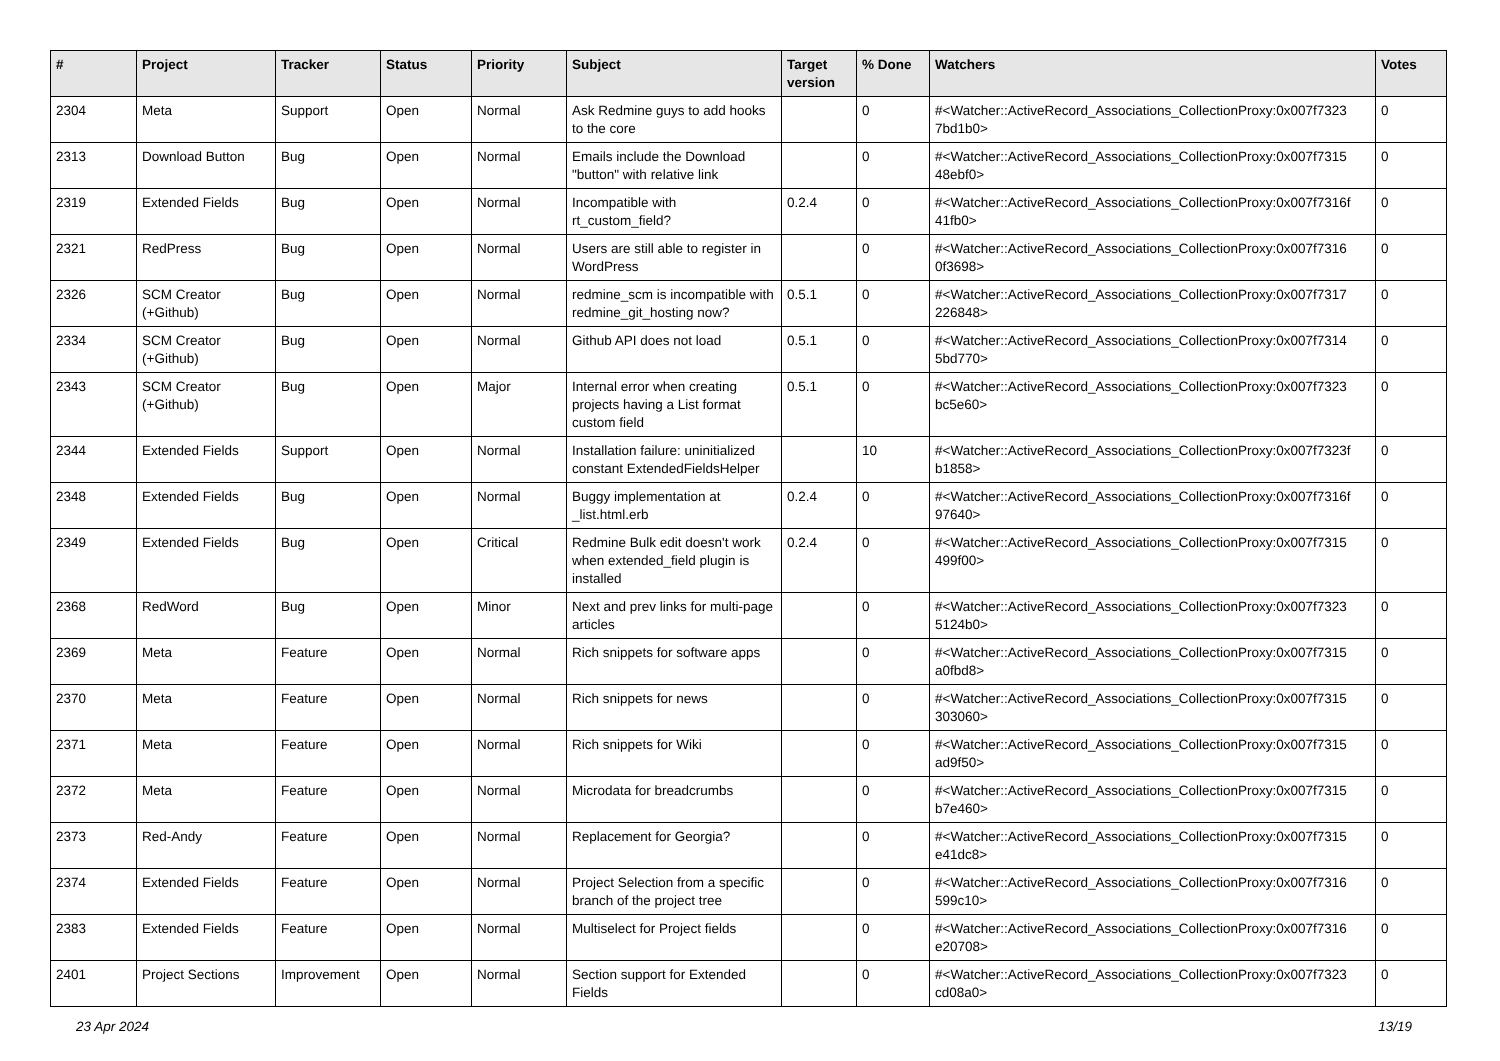| # | Project | Tracker | Status | Priority | Subject | Target version | % Done | Watchers | Votes |
| --- | --- | --- | --- | --- | --- | --- | --- | --- | --- |
| 2304 | Meta | Support | Open | Normal | Ask Redmine guys to add hooks to the core | | 0 | #<Watcher::ActiveRecord_Associations_CollectionProxy:0x007f7323 7bd1b0> | 0 |
| 2313 | Download Button | Bug | Open | Normal | Emails include the Download "button" with relative link | | 0 | #<Watcher::ActiveRecord_Associations_CollectionProxy:0x007f7315 48ebf0> | 0 |
| 2319 | Extended Fields | Bug | Open | Normal | Incompatible with rt_custom_field? | 0.2.4 | 0 | #<Watcher::ActiveRecord_Associations_CollectionProxy:0x007f7316f 41fb0> | 0 |
| 2321 | RedPress | Bug | Open | Normal | Users are still able to register in WordPress | | 0 | #<Watcher::ActiveRecord_Associations_CollectionProxy:0x007f7316 0f3698> | 0 |
| 2326 | SCM Creator (+Github) | Bug | Open | Normal | redmine_scm is incompatible with redmine_git_hosting now? | 0.5.1 | 0 | #<Watcher::ActiveRecord_Associations_CollectionProxy:0x007f7317 226848> | 0 |
| 2334 | SCM Creator (+Github) | Bug | Open | Normal | Github API does not load | 0.5.1 | 0 | #<Watcher::ActiveRecord_Associations_CollectionProxy:0x007f7314 5bd770> | 0 |
| 2343 | SCM Creator (+Github) | Bug | Open | Major | Internal error when creating projects having a List format custom field | 0.5.1 | 0 | #<Watcher::ActiveRecord_Associations_CollectionProxy:0x007f7323 bc5e60> | 0 |
| 2344 | Extended Fields | Support | Open | Normal | Installation failure: uninitialized constant ExtendedFieldsHelper | | 10 | #<Watcher::ActiveRecord_Associations_CollectionProxy:0x007f7323f b1858> | 0 |
| 2348 | Extended Fields | Bug | Open | Normal | Buggy implementation at _list.html.erb | 0.2.4 | 0 | #<Watcher::ActiveRecord_Associations_CollectionProxy:0x007f7316f 97640> | 0 |
| 2349 | Extended Fields | Bug | Open | Critical | Redmine Bulk edit doesn't work when extended_field plugin is installed | 0.2.4 | 0 | #<Watcher::ActiveRecord_Associations_CollectionProxy:0x007f7315 499f00> | 0 |
| 2368 | RedWord | Bug | Open | Minor | Next and prev links for multi-page articles | | 0 | #<Watcher::ActiveRecord_Associations_CollectionProxy:0x007f7323 5124b0> | 0 |
| 2369 | Meta | Feature | Open | Normal | Rich snippets for software apps | | 0 | #<Watcher::ActiveRecord_Associations_CollectionProxy:0x007f7315 a0fbd8> | 0 |
| 2370 | Meta | Feature | Open | Normal | Rich snippets for news | | 0 | #<Watcher::ActiveRecord_Associations_CollectionProxy:0x007f7315 303060> | 0 |
| 2371 | Meta | Feature | Open | Normal | Rich snippets for Wiki | | 0 | #<Watcher::ActiveRecord_Associations_CollectionProxy:0x007f7315 ad9f50> | 0 |
| 2372 | Meta | Feature | Open | Normal | Microdata for breadcrumbs | | 0 | #<Watcher::ActiveRecord_Associations_CollectionProxy:0x007f7315 b7e460> | 0 |
| 2373 | Red-Andy | Feature | Open | Normal | Replacement for Georgia? | | 0 | #<Watcher::ActiveRecord_Associations_CollectionProxy:0x007f7315 e41dc8> | 0 |
| 2374 | Extended Fields | Feature | Open | Normal | Project Selection from a specific branch of the project tree | | 0 | #<Watcher::ActiveRecord_Associations_CollectionProxy:0x007f7316 599c10> | 0 |
| 2383 | Extended Fields | Feature | Open | Normal | Multiselect for Project fields | | 0 | #<Watcher::ActiveRecord_Associations_CollectionProxy:0x007f7316 e20708> | 0 |
| 2401 | Project Sections | Improvement | Open | Normal | Section support for Extended Fields | | 0 | #<Watcher::ActiveRecord_Associations_CollectionProxy:0x007f7323 cd08a0> | 0 |
23 Apr 2024 13/19